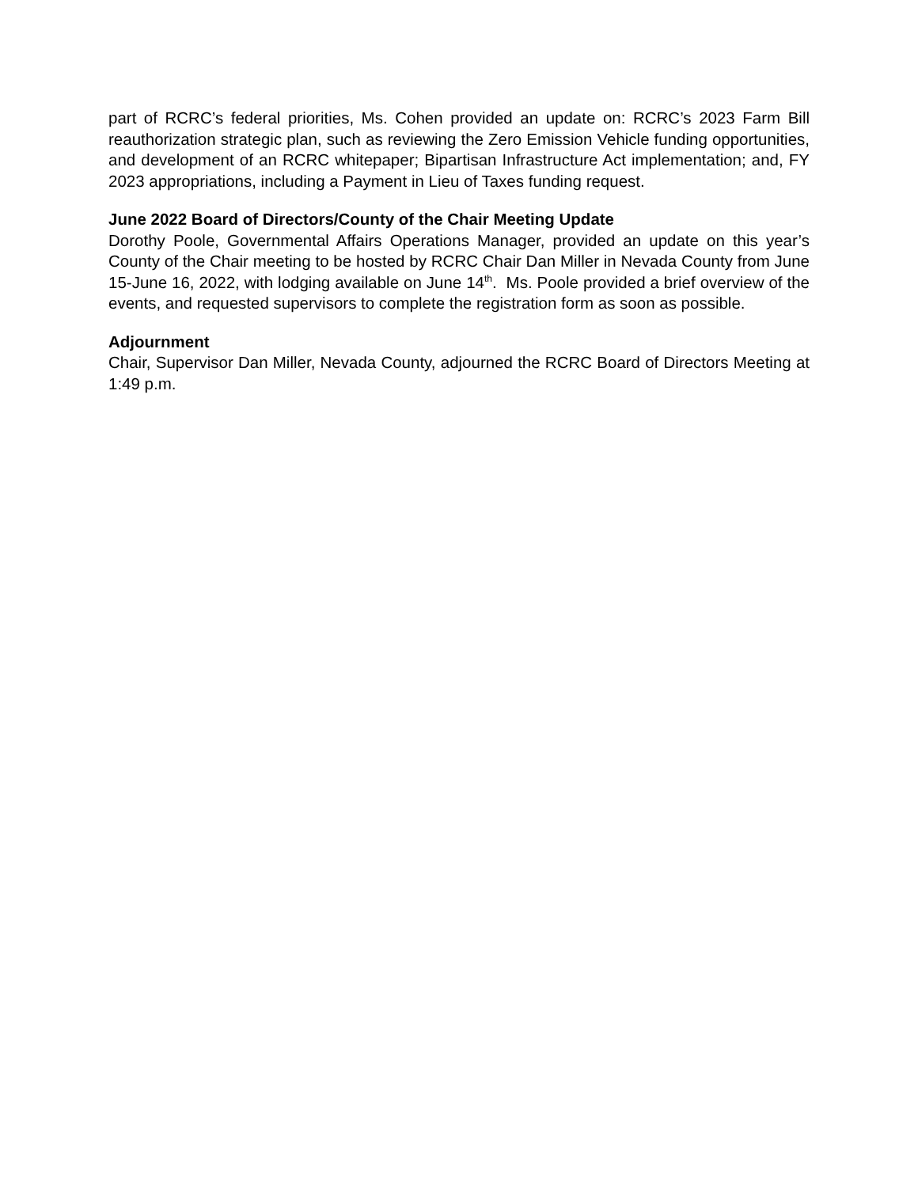part of RCRC’s federal priorities, Ms. Cohen provided an update on: RCRC’s 2023 Farm Bill reauthorization strategic plan, such as reviewing the Zero Emission Vehicle funding opportunities, and development of an RCRC whitepaper; Bipartisan Infrastructure Act implementation; and, FY 2023 appropriations, including a Payment in Lieu of Taxes funding request.
June 2022 Board of Directors/County of the Chair Meeting Update
Dorothy Poole, Governmental Affairs Operations Manager, provided an update on this year’s County of the Chair meeting to be hosted by RCRC Chair Dan Miller in Nevada County from June 15-June 16, 2022, with lodging available on June 14<sup>th</sup>. Ms. Poole provided a brief overview of the events, and requested supervisors to complete the registration form as soon as possible.
Adjournment
Chair, Supervisor Dan Miller, Nevada County, adjourned the RCRC Board of Directors Meeting at 1:49 p.m.